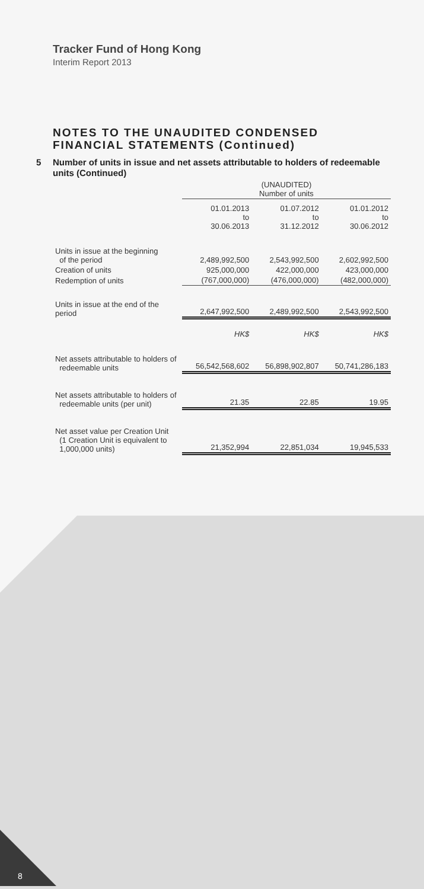Tracker Fund of Hong Kong
Interim Report 2013
NOTES TO THE UNAUDITED CONDENSED FINANCIAL STATEMENTS (Continued)
5 Number of units in issue and net assets attributable to holders of redeemable units (Continued)
| | (UNAUDITED) Number of units | | |
| --- | --- | --- | --- |
| | 01.01.2013 to 30.06.2013 | 01.07.2012 to 31.12.2012 | 01.01.2012 to 30.06.2012 |
| Units in issue at the beginning of the period | 2,489,992,500 | 2,543,992,500 | 2,602,992,500 |
| Creation of units | 925,000,000 | 422,000,000 | 423,000,000 |
| Redemption of units | (767,000,000) | (476,000,000) | (482,000,000) |
| Units in issue at the end of the period | 2,647,992,500 | 2,489,992,500 | 2,543,992,500 |
| | HK$ | HK$ | HK$ |
| Net assets attributable to holders of redeemable units | 56,542,568,602 | 56,898,902,807 | 50,741,286,183 |
| Net assets attributable to holders of redeemable units (per unit) | 21.35 | 22.85 | 19.95 |
| Net asset value per Creation Unit (1 Creation Unit is equivalent to 1,000,000 units) | 21,352,994 | 22,851,034 | 19,945,533 |
8